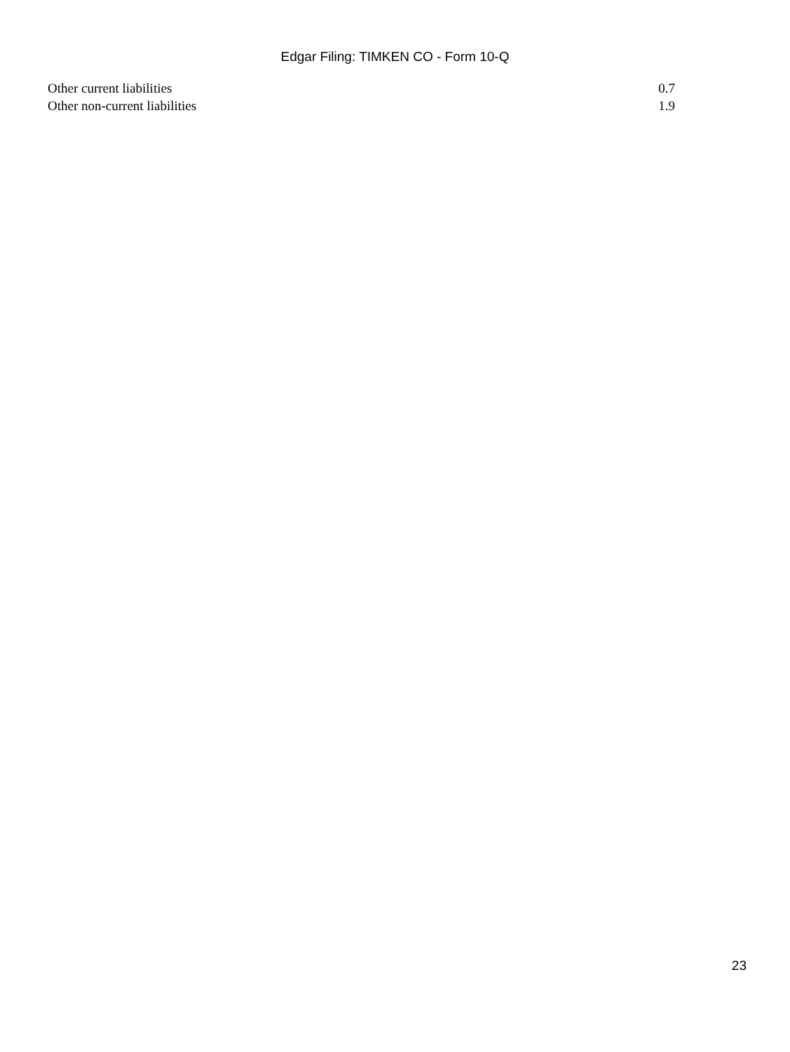Edgar Filing: TIMKEN CO - Form 10-Q
| Other current liabilities | 0.7 |
| Other non-current liabilities | 1.9 |
23